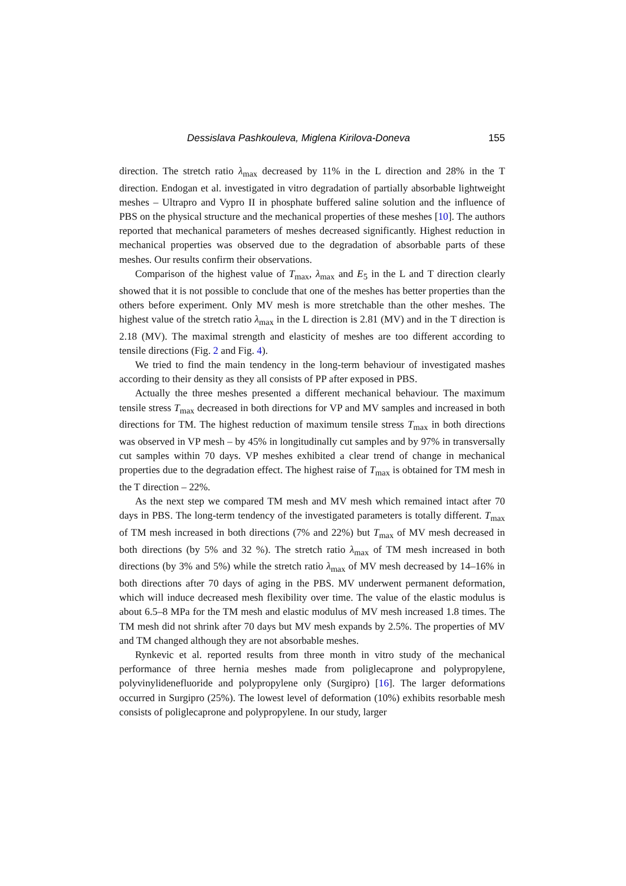Dessislava Pashkouleva, Miglena Kirilova-Doneva 155
direction. The stretch ratio λ<sub>max</sub> decreased by 11% in the L direction and 28% in the T direction. Endogan et al. investigated in vitro degradation of partially absorbable lightweight meshes – Ultrapro and Vypro II in phosphate buffered saline solution and the influence of PBS on the physical structure and the mechanical properties of these meshes [10]. The authors reported that mechanical parameters of meshes decreased significantly. Highest reduction in mechanical properties was observed due to the degradation of absorbable parts of these meshes. Our results confirm their observations.
Comparison of the highest value of T<sub>max</sub>, λ<sub>max</sub> and E<sub>5</sub> in the L and T direction clearly showed that it is not possible to conclude that one of the meshes has better properties than the others before experiment. Only MV mesh is more stretchable than the other meshes. The highest value of the stretch ratio λ<sub>max</sub> in the L direction is 2.81 (MV) and in the T direction is 2.18 (MV). The maximal strength and elasticity of meshes are too different according to tensile directions (Fig. 2 and Fig. 4).
We tried to find the main tendency in the long-term behaviour of investigated mashes according to their density as they all consists of PP after exposed in PBS.
Actually the three meshes presented a different mechanical behaviour. The maximum tensile stress T<sub>max</sub> decreased in both directions for VP and MV samples and increased in both directions for TM. The highest reduction of maximum tensile stress T<sub>max</sub> in both directions was observed in VP mesh – by 45% in longitudinally cut samples and by 97% in transversally cut samples within 70 days. VP meshes exhibited a clear trend of change in mechanical properties due to the degradation effect. The highest raise of T<sub>max</sub> is obtained for TM mesh in the T direction – 22%.
As the next step we compared TM mesh and MV mesh which remained intact after 70 days in PBS. The long-term tendency of the investigated parameters is totally different. T<sub>max</sub> of TM mesh increased in both directions (7% and 22%) but T<sub>max</sub> of MV mesh decreased in both directions (by 5% and 32 %). The stretch ratio λ<sub>max</sub> of TM mesh increased in both directions (by 3% and 5%) while the stretch ratio λ<sub>max</sub> of MV mesh decreased by 14–16% in both directions after 70 days of aging in the PBS. MV underwent permanent deformation, which will induce decreased mesh flexibility over time. The value of the elastic modulus is about 6.5–8 MPa for the TM mesh and elastic modulus of MV mesh increased 1.8 times. The TM mesh did not shrink after 70 days but MV mesh expands by 2.5%. The properties of MV and TM changed although they are not absorbable meshes.
Rynkevic et al. reported results from three month in vitro study of the mechanical performance of three hernia meshes made from poliglecaprone and polypropylene, polyvinylidenefluoride and polypropylene only (Surgipro) [16]. The larger deformations occurred in Surgipro (25%). The lowest level of deformation (10%) exhibits resorbable mesh consists of poliglecaprone and polypropylene. In our study, larger